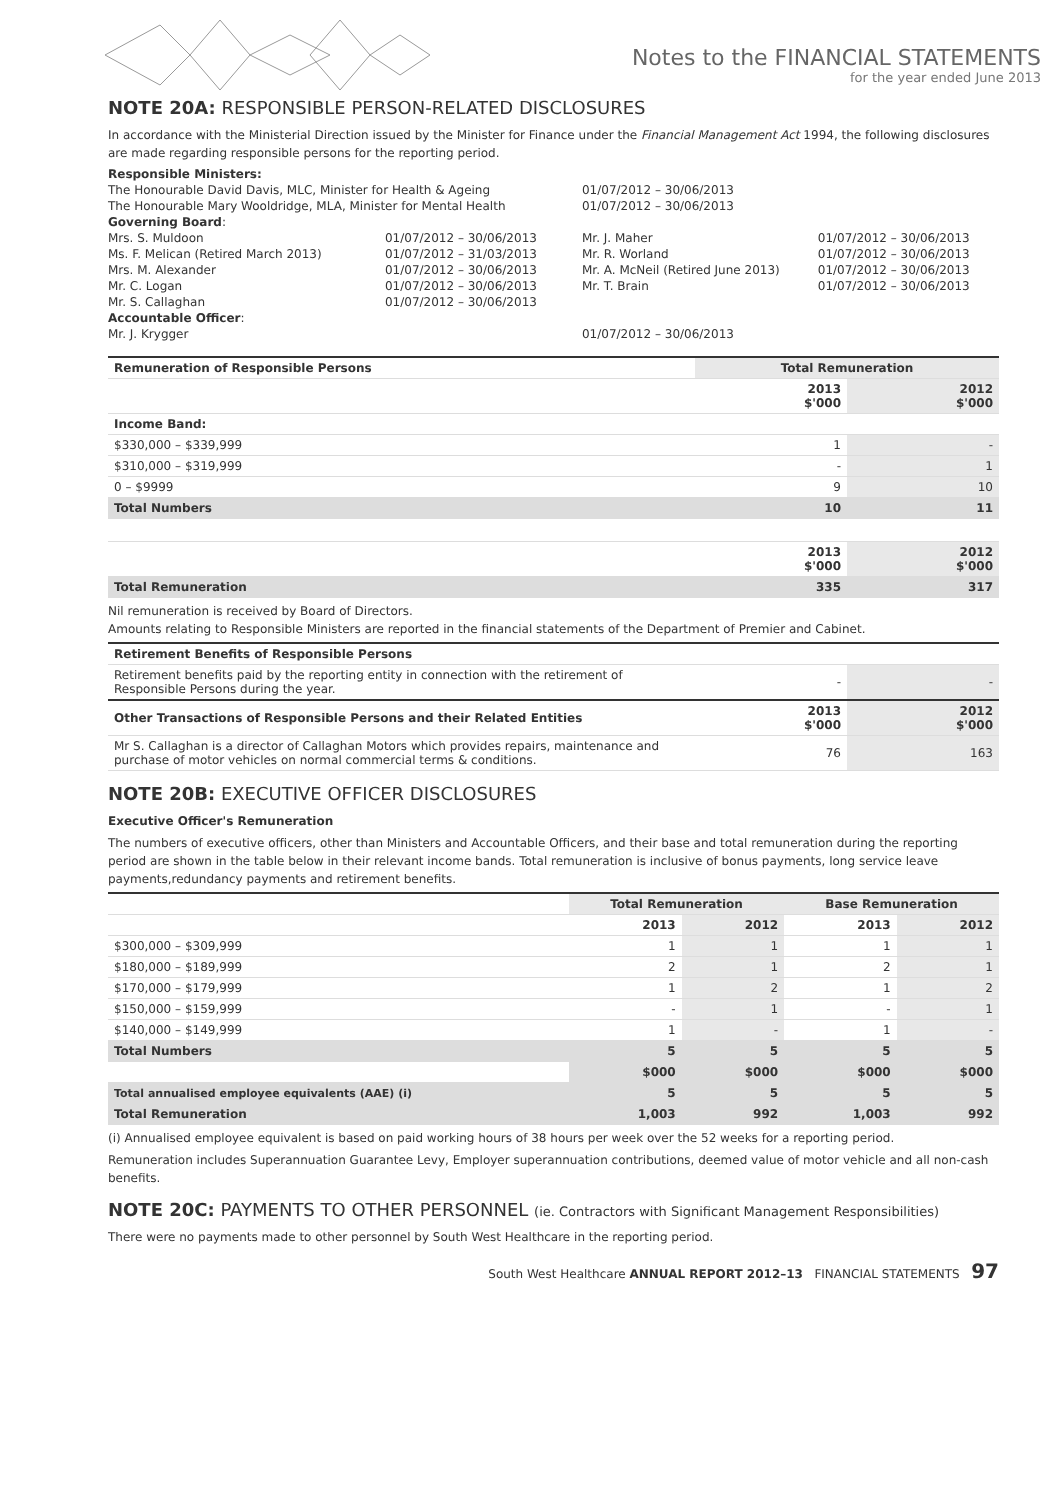Notes to the FINANCIAL STATEMENTS
for the year ended June 2013
NOTE 20A: RESPONSIBLE PERSON-RELATED DISCLOSURES
In accordance with the Ministerial Direction issued by the Minister for Finance under the Financial Management Act 1994, the following disclosures are made regarding responsible persons for the reporting period.
| Responsible Ministers: | | | |
| The Honourable David Davis, MLC, Minister for Health & Ageing | | 01/07/2012 – 30/06/2013 | |
| The Honourable Mary Wooldridge, MLA, Minister for Mental Health | | 01/07/2012 – 30/06/2013 | |
| Governing Board : | | | |
| Mrs. S. Muldoon | 01/07/2012 – 30/06/2013 | Mr. J. Maher | 01/07/2012 – 30/06/2013 |
| Ms. F. Melican (Retired March 2013) | 01/07/2012 – 31/03/2013 | Mr. R. Worland | 01/07/2012 – 30/06/2013 |
| Mrs. M. Alexander | 01/07/2012 – 30/06/2013 | Mr. A. McNeil (Retired June 2013) | 01/07/2012 – 30/06/2013 |
| Mr. C. Logan | 01/07/2012 – 30/06/2013 | Mr. T. Brain | 01/07/2012 – 30/06/2013 |
| Mr. S. Callaghan | 01/07/2012 – 30/06/2013 | | |
| Accountable Officer : | | | |
| Mr. J. Krygger | | 01/07/2012 – 30/06/2013 | |
| Remuneration of Responsible Persons | Total Remuneration | |
| --- | --- | --- |
| | 2013 $'000 | 2012 $'000 |
| Income Band: | | |
| $330,000 – $339,999 | 1 | - |
| $310,000 – $319,999 | - | 1 |
| 0 – $9999 | 9 | 10 |
| Total Numbers | 10 | 11 |
| | 2013 $'000 | 2012 $'000 |
| Total Remuneration | 335 | 317 |
Nil remuneration is received by Board of Directors.
Amounts relating to Responsible Ministers are reported in the financial statements of the Department of Premier and Cabinet.
| Retirement Benefits of Responsible Persons | | |
| --- | --- | --- |
| Retirement benefits paid by the reporting entity in connection with the retirement of Responsible Persons during the year. | - | - |
| Other Transactions of Responsible Persons and their Related Entities | 2013 $'000 | 2012 $'000 |
| Mr S. Callaghan is a director of Callaghan Motors which provides repairs, maintenance and purchase of motor vehicles on normal commercial terms & conditions. | 76 | 163 |
NOTE 20B: EXECUTIVE OFFICER DISCLOSURES
Executive Officer's Remuneration
The numbers of executive officers, other than Ministers and Accountable Officers, and their base and total remuneration during the reporting period are shown in the table below in their relevant income bands. Total remuneration is inclusive of bonus payments, long service leave payments,redundancy payments and retirement benefits.
| | Total Remuneration | | Base Remuneration | |
| --- | --- | --- | --- | --- |
| | 2013 | 2012 | 2013 | 2012 |
| $300,000 – $309,999 | 1 | 1 | 1 | 1 |
| $180,000 – $189,999 | 2 | 1 | 2 | 1 |
| $170,000 – $179,999 | 1 | 2 | 1 | 2 |
| $150,000 – $159,999 | - | 1 | - | 1 |
| $140,000 – $149,999 | 1 | - | 1 | - |
| Total Numbers | 5 | 5 | 5 | 5 |
| | $000 | $000 | $000 | $000 |
| Total annualised employee equivalents (AAE) (i) | 5 | 5 | 5 | 5 |
| Total Remuneration | 1,003 | 992 | 1,003 | 992 |
(i) Annualised employee equivalent is based on paid working hours of 38 hours per week over the 52 weeks for a reporting period.
Remuneration includes Superannuation Guarantee Levy, Employer superannuation contributions, deemed value of motor vehicle and all non-cash benefits.
NOTE 20C: PAYMENTS TO OTHER PERSONNEL (ie. Contractors with Significant Management Responsibilities)
There were no payments made to other personnel by South West Healthcare in the reporting period.
South West Healthcare ANNUAL REPORT 2012–13 FINANCIAL STATEMENTS 97